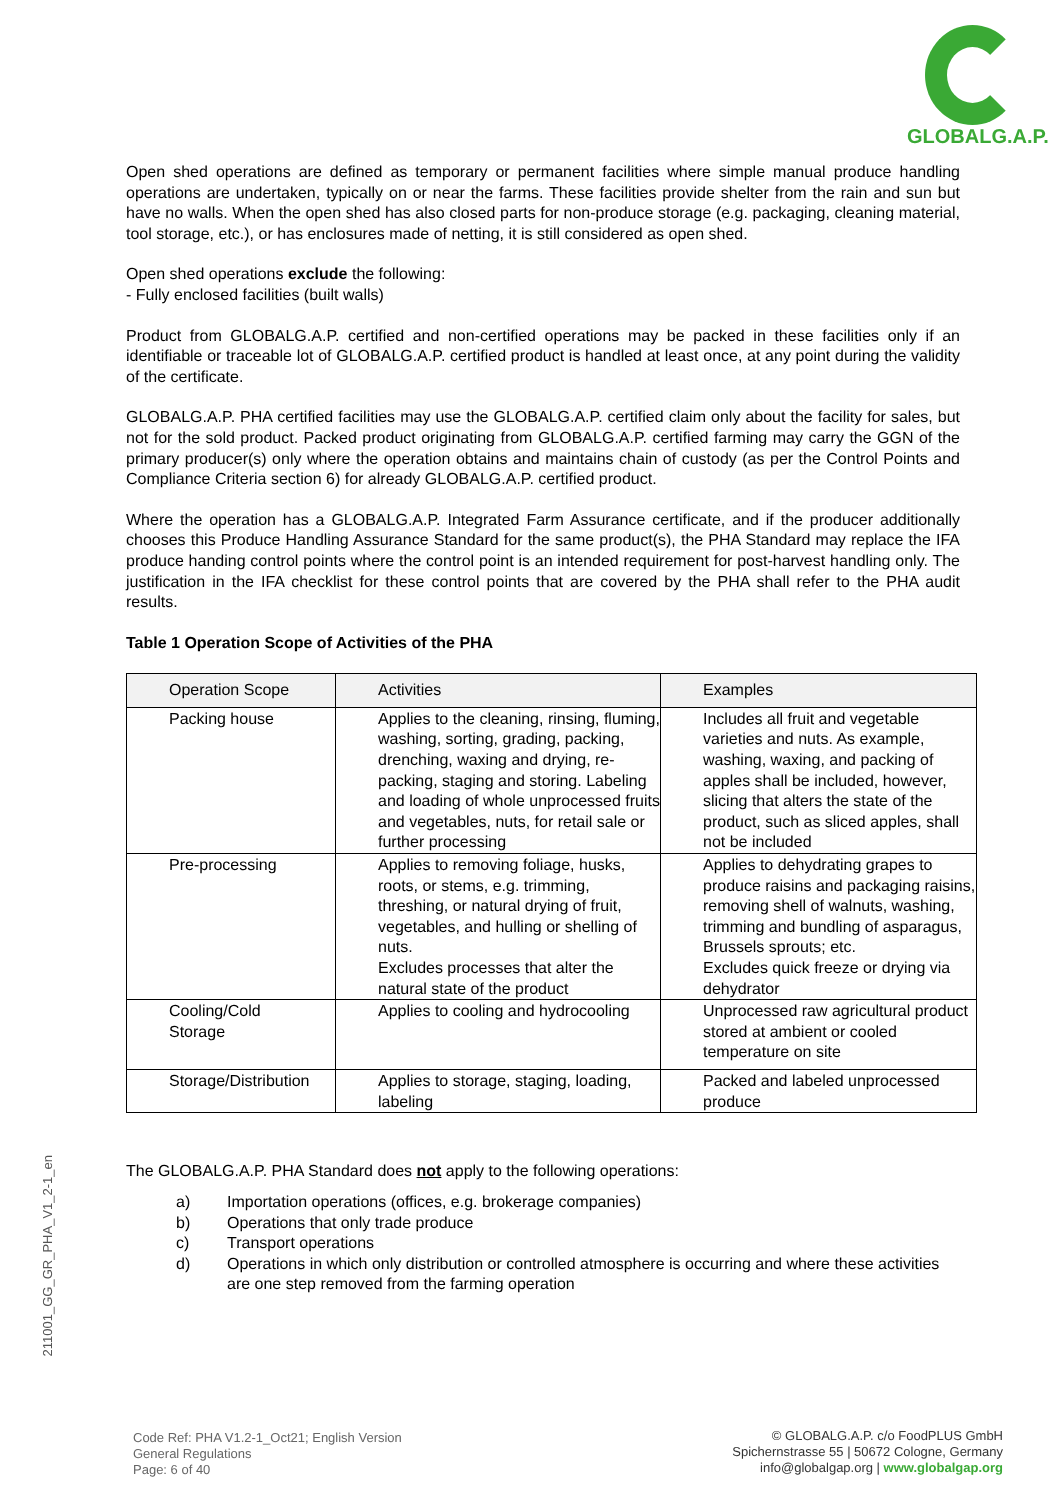GLOBALG.A.P.
Open shed operations are defined as temporary or permanent facilities where simple manual produce handling operations are undertaken, typically on or near the farms. These facilities provide shelter from the rain and sun but have no walls. When the open shed has also closed parts for non-produce storage (e.g. packaging, cleaning material, tool storage, etc.), or has enclosures made of netting, it is still considered as open shed.
Open shed operations exclude the following:
- Fully enclosed facilities (built walls)
Product from GLOBALG.A.P. certified and non-certified operations may be packed in these facilities only if an identifiable or traceable lot of GLOBALG.A.P. certified product is handled at least once, at any point during the validity of the certificate.
GLOBALG.A.P. PHA certified facilities may use the GLOBALG.A.P. certified claim only about the facility for sales, but not for the sold product. Packed product originating from GLOBALG.A.P. certified farming may carry the GGN of the primary producer(s) only where the operation obtains and maintains chain of custody (as per the Control Points and Compliance Criteria section 6) for already GLOBALG.A.P. certified product.
Where the operation has a GLOBALG.A.P. Integrated Farm Assurance certificate, and if the producer additionally chooses this Produce Handling Assurance Standard for the same product(s), the PHA Standard may replace the IFA produce handing control points where the control point is an intended requirement for post-harvest handling only. The justification in the IFA checklist for these control points that are covered by the PHA shall refer to the PHA audit results.
Table 1 Operation Scope of Activities of the PHA
| Operation Scope | Activities | Examples |
| --- | --- | --- |
| Packing house | Applies to the cleaning, rinsing, fluming, washing, sorting, grading, packing, drenching, waxing and drying, re-packing, staging and storing. Labeling and loading of whole unprocessed fruits and vegetables, nuts, for retail sale or further processing | Includes all fruit and vegetable varieties and nuts. As example, washing, waxing, and packing of apples shall be included, however, slicing that alters the state of the product, such as sliced apples, shall not be included |
| Pre-processing | Applies to removing foliage, husks, roots, or stems, e.g. trimming, threshing, or natural drying of fruit, vegetables, and hulling or shelling of nuts. Excludes processes that alter the natural state of the product | Applies to dehydrating grapes to produce raisins and packaging raisins, removing shell of walnuts, washing, trimming and bundling of asparagus, Brussels sprouts; etc. Excludes quick freeze or drying via dehydrator |
| Cooling/Cold Storage | Applies to cooling and hydrocooling | Unprocessed raw agricultural product stored at ambient or cooled temperature on site |
| Storage/Distribution | Applies to storage, staging, loading, labeling | Packed and labeled unprocessed produce |
The GLOBALG.A.P. PHA Standard does not apply to the following operations:
a) Importation operations (offices, e.g. brokerage companies)
b) Operations that only trade produce
c) Transport operations
d) Operations in which only distribution or controlled atmosphere is occurring and where these activities are one step removed from the farming operation
211001_GG_GR_PHA_V1_2-1_en
Code Ref: PHA V1.2-1_Oct21; English Version
General Regulations
Page: 6 of 40
© GLOBALG.A.P. c/o FoodPLUS GmbH
Spichernstrasse 55 | 50672 Cologne, Germany
info@globalgap.org | www.globalgap.org